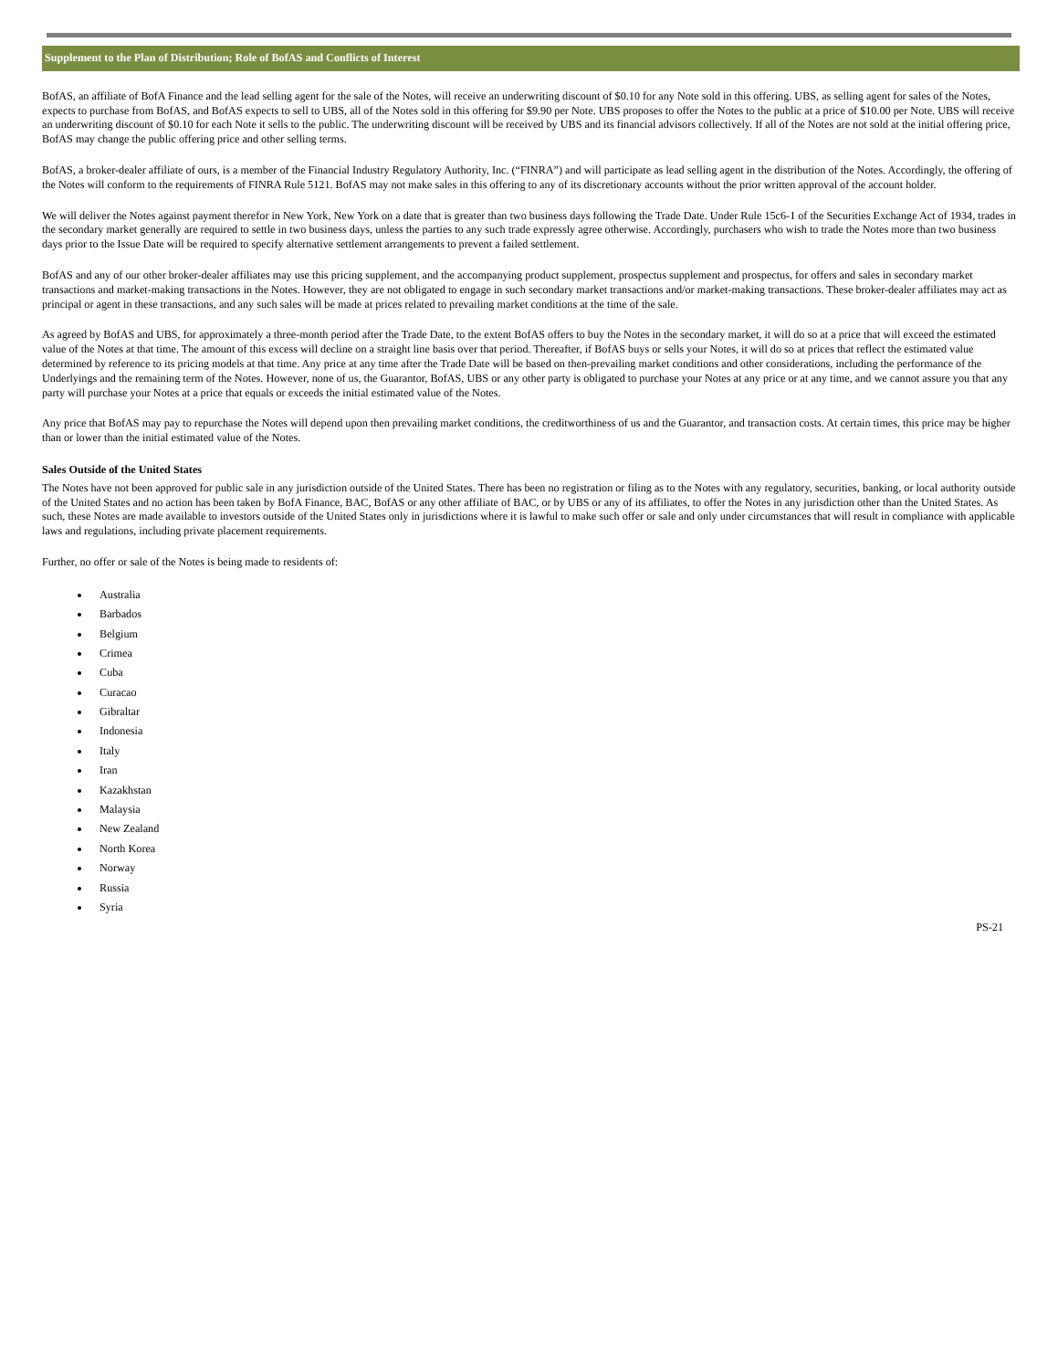Supplement to the Plan of Distribution; Role of BofAS and Conflicts of Interest
BofAS, an affiliate of BofA Finance and the lead selling agent for the sale of the Notes, will receive an underwriting discount of $0.10 for any Note sold in this offering. UBS, as selling agent for sales of the Notes, expects to purchase from BofAS, and BofAS expects to sell to UBS, all of the Notes sold in this offering for $9.90 per Note. UBS proposes to offer the Notes to the public at a price of $10.00 per Note. UBS will receive an underwriting discount of $0.10 for each Note it sells to the public. The underwriting discount will be received by UBS and its financial advisors collectively. If all of the Notes are not sold at the initial offering price, BofAS may change the public offering price and other selling terms.
BofAS, a broker-dealer affiliate of ours, is a member of the Financial Industry Regulatory Authority, Inc. (“FINRA”) and will participate as lead selling agent in the distribution of the Notes. Accordingly, the offering of the Notes will conform to the requirements of FINRA Rule 5121. BofAS may not make sales in this offering to any of its discretionary accounts without the prior written approval of the account holder.
We will deliver the Notes against payment therefor in New York, New York on a date that is greater than two business days following the Trade Date. Under Rule 15c6-1 of the Securities Exchange Act of 1934, trades in the secondary market generally are required to settle in two business days, unless the parties to any such trade expressly agree otherwise. Accordingly, purchasers who wish to trade the Notes more than two business days prior to the Issue Date will be required to specify alternative settlement arrangements to prevent a failed settlement.
BofAS and any of our other broker-dealer affiliates may use this pricing supplement, and the accompanying product supplement, prospectus supplement and prospectus, for offers and sales in secondary market transactions and market-making transactions in the Notes. However, they are not obligated to engage in such secondary market transactions and/or market-making transactions. These broker-dealer affiliates may act as principal or agent in these transactions, and any such sales will be made at prices related to prevailing market conditions at the time of the sale.
As agreed by BofAS and UBS, for approximately a three-month period after the Trade Date, to the extent BofAS offers to buy the Notes in the secondary market, it will do so at a price that will exceed the estimated value of the Notes at that time. The amount of this excess will decline on a straight line basis over that period. Thereafter, if BofAS buys or sells your Notes, it will do so at prices that reflect the estimated value determined by reference to its pricing models at that time. Any price at any time after the Trade Date will be based on then-prevailing market conditions and other considerations, including the performance of the Underlyings and the remaining term of the Notes. However, none of us, the Guarantor, BofAS, UBS or any other party is obligated to purchase your Notes at any price or at any time, and we cannot assure you that any party will purchase your Notes at a price that equals or exceeds the initial estimated value of the Notes.
Any price that BofAS may pay to repurchase the Notes will depend upon then prevailing market conditions, the creditworthiness of us and the Guarantor, and transaction costs. At certain times, this price may be higher than or lower than the initial estimated value of the Notes.
Sales Outside of the United States
The Notes have not been approved for public sale in any jurisdiction outside of the United States. There has been no registration or filing as to the Notes with any regulatory, securities, banking, or local authority outside of the United States and no action has been taken by BofA Finance, BAC, BofAS or any other affiliate of BAC, or by UBS or any of its affiliates, to offer the Notes in any jurisdiction other than the United States. As such, these Notes are made available to investors outside of the United States only in jurisdictions where it is lawful to make such offer or sale and only under circumstances that will result in compliance with applicable laws and regulations, including private placement requirements.
Further, no offer or sale of the Notes is being made to residents of:
Australia
Barbados
Belgium
Crimea
Cuba
Curacao
Gibraltar
Indonesia
Italy
Iran
Kazakhstan
Malaysia
New Zealand
North Korea
Norway
Russia
Syria
PS-21